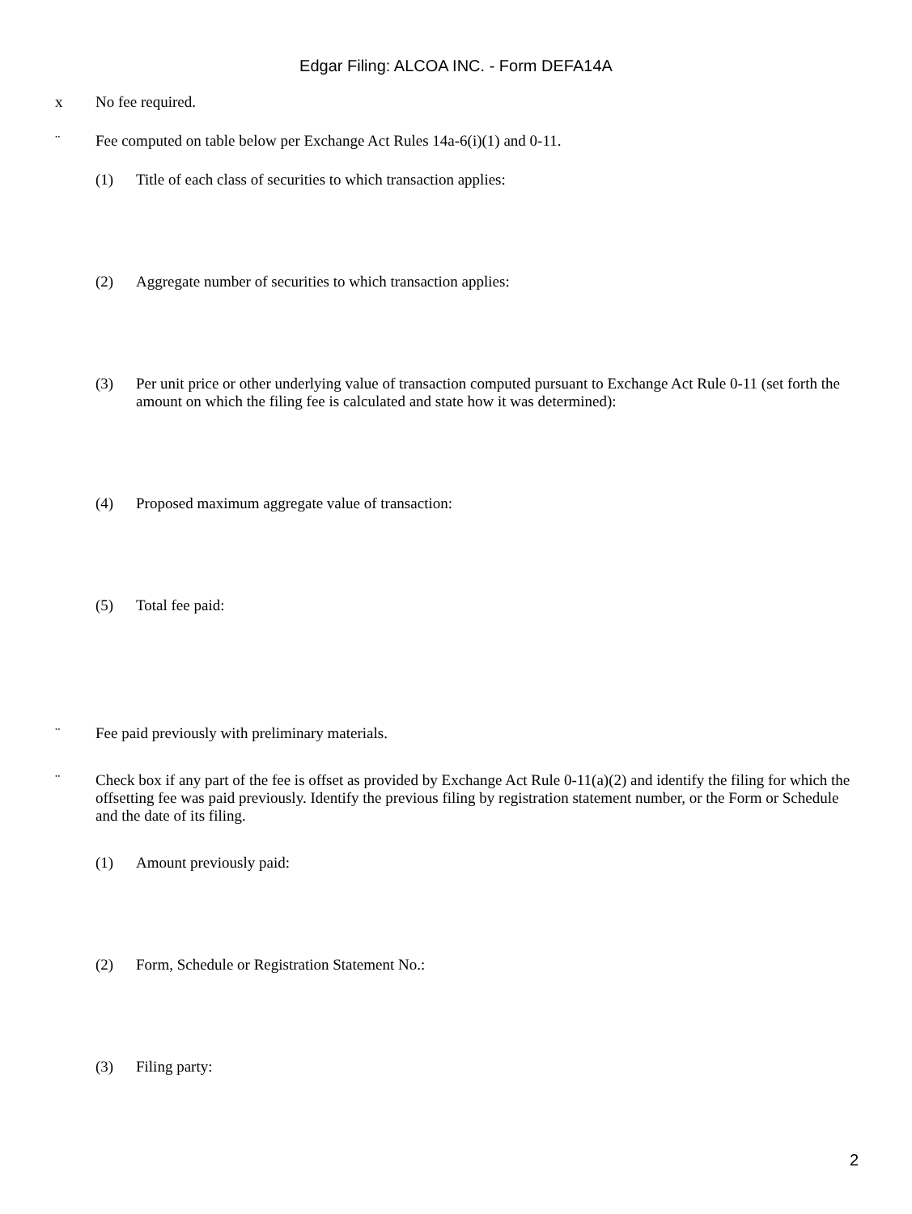Edgar Filing: ALCOA INC. - Form DEFA14A
x No fee required.
¨ Fee computed on table below per Exchange Act Rules 14a-6(i)(1) and 0-11.
(1) Title of each class of securities to which transaction applies:
(2) Aggregate number of securities to which transaction applies:
(3) Per unit price or other underlying value of transaction computed pursuant to Exchange Act Rule 0-11 (set forth the amount on which the filing fee is calculated and state how it was determined):
(4) Proposed maximum aggregate value of transaction:
(5) Total fee paid:
¨ Fee paid previously with preliminary materials.
¨ Check box if any part of the fee is offset as provided by Exchange Act Rule 0-11(a)(2) and identify the filing for which the offsetting fee was paid previously. Identify the previous filing by registration statement number, or the Form or Schedule and the date of its filing.
(1) Amount previously paid:
(2) Form, Schedule or Registration Statement No.:
(3) Filing party:
2